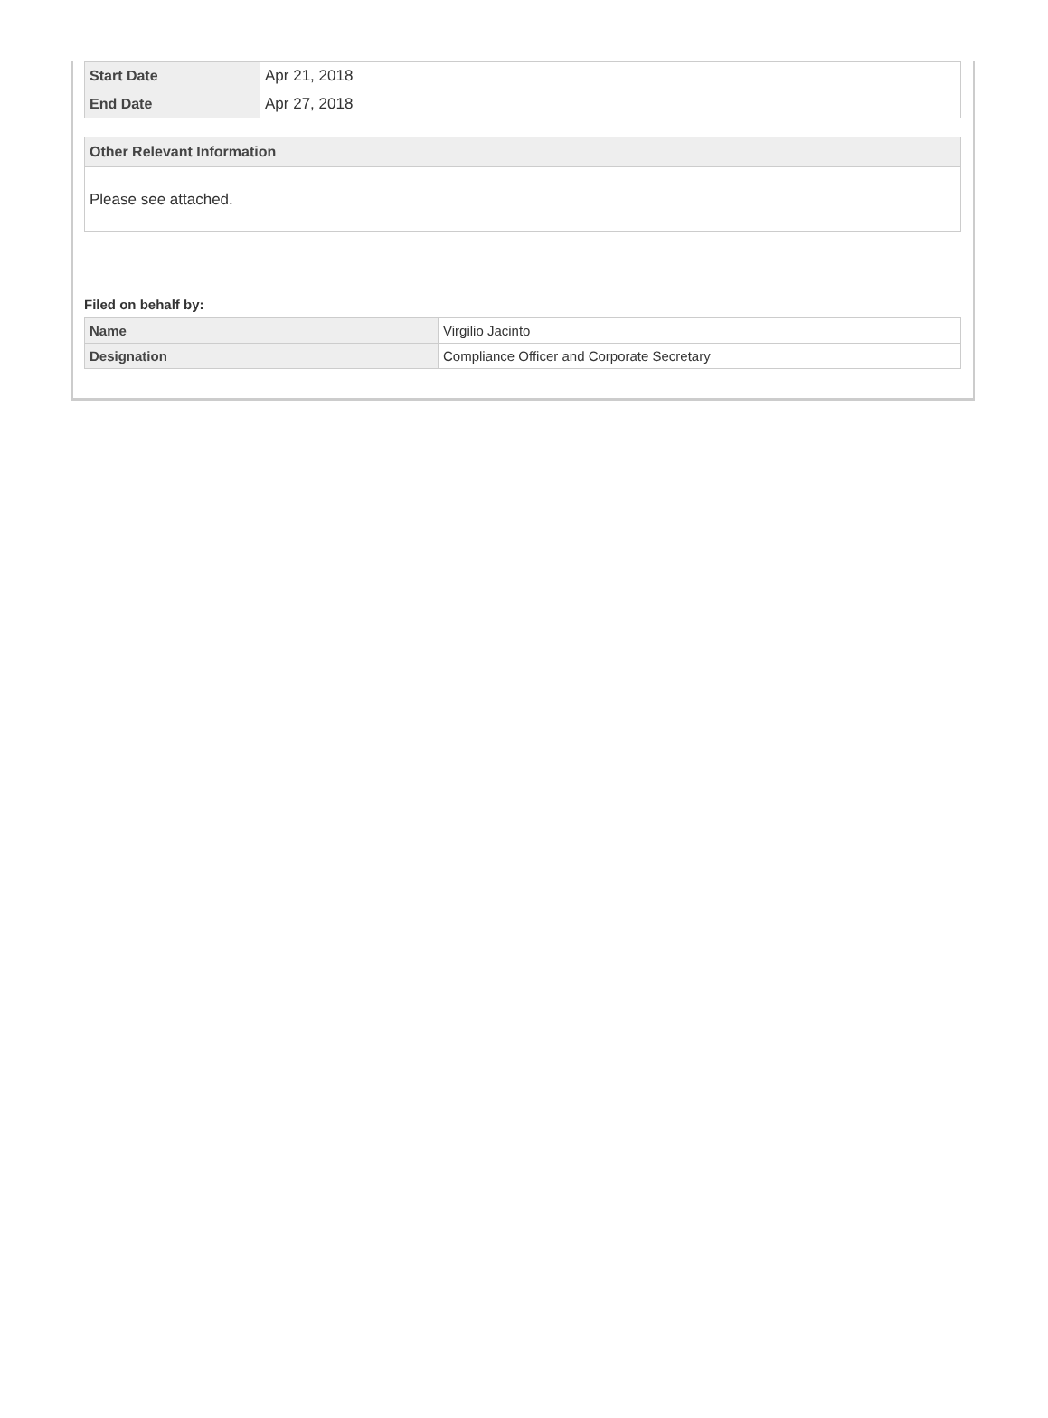| Start Date | Apr 21, 2018 |
| End Date | Apr 27, 2018 |
Other Relevant Information
Please see attached.
Filed on behalf by:
| Name | Virgilio Jacinto |
| Designation | Compliance Officer and Corporate Secretary |